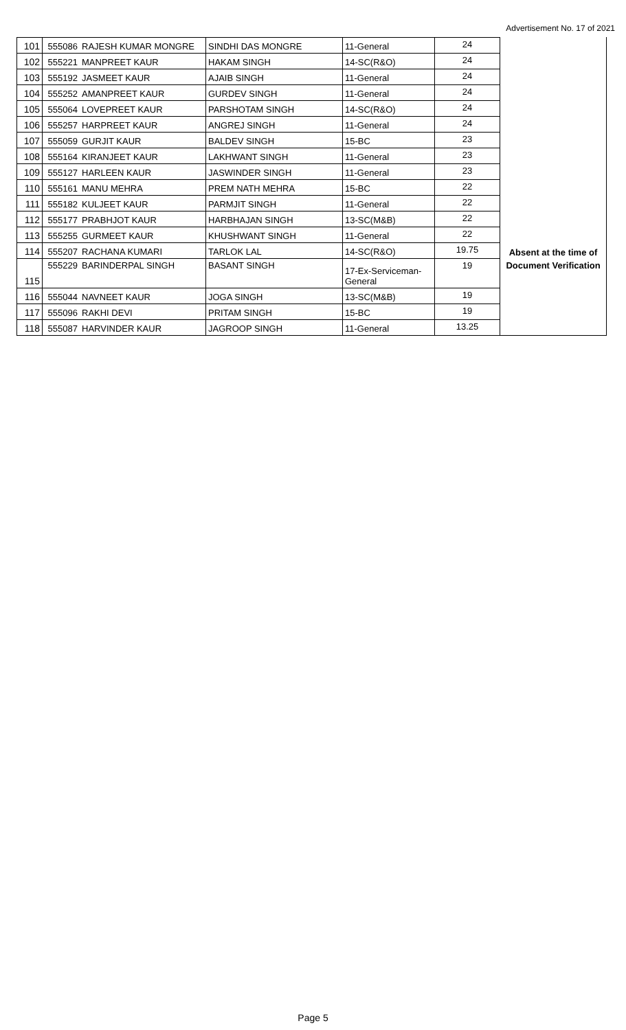Advertisement No. 17 of 2021
| 101 | 555086 | RAJESH KUMAR MONGRE | SINDHI DAS MONGRE | 11-General | 24 | |
| 102 | 555221 | MANPREET KAUR | HAKAM SINGH | 14-SC(R&O) | 24 | |
| 103 | 555192 | JASMEET KAUR | AJAIB SINGH | 11-General | 24 | |
| 104 | 555252 | AMANPREET KAUR | GURDEV SINGH | 11-General | 24 | |
| 105 | 555064 | LOVEPREET KAUR | PARSHOTAM SINGH | 14-SC(R&O) | 24 | |
| 106 | 555257 | HARPREET KAUR | ANGREJ SINGH | 11-General | 24 | |
| 107 | 555059 | GURJIT KAUR | BALDEV SINGH | 15-BC | 23 | |
| 108 | 555164 | KIRANJEET KAUR | LAKHWANT SINGH | 11-General | 23 | |
| 109 | 555127 | HARLEEN KAUR | JASWINDER SINGH | 11-General | 23 | |
| 110 | 555161 | MANU MEHRA | PREM NATH MEHRA | 15-BC | 22 | |
| 111 | 555182 | KULJEET KAUR | PARMJIT SINGH | 11-General | 22 | |
| 112 | 555177 | PRABHJOT KAUR | HARBHAJAN SINGH | 13-SC(M&B) | 22 | |
| 113 | 555255 | GURMEET KAUR | KHUSHWANT SINGH | 11-General | 22 | |
| 114 | 555207 | RACHANA KUMARI | TARLOK LAL | 14-SC(R&O) | 19.75 | Absent at the time of |
| 115 | 555229 | BARINDERPAL SINGH | BASANT SINGH | 17-Ex-Serviceman- General | 19 | Document Verification |
| 116 | 555044 | NAVNEET KAUR | JOGA SINGH | 13-SC(M&B) | 19 | |
| 117 | 555096 | RAKHI DEVI | PRITAM SINGH | 15-BC | 19 | |
| 118 | 555087 | HARVINDER KAUR | JAGROOP SINGH | 11-General | 13.25 | |
Page 5